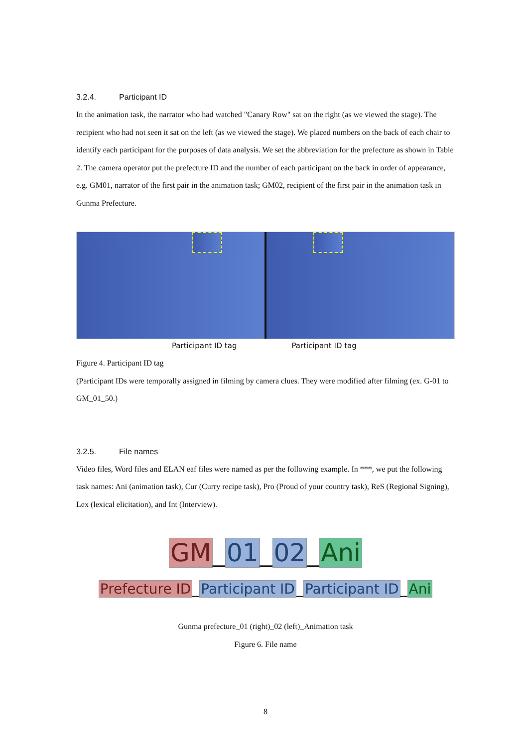3.2.4. Participant ID
In the animation task, the narrator who had watched "Canary Row" sat on the right (as we viewed the stage). The recipient who had not seen it sat on the left (as we viewed the stage). We placed numbers on the back of each chair to identify each participant for the purposes of data analysis. We set the abbreviation for the prefecture as shown in Table 2. The camera operator put the prefecture ID and the number of each participant on the back in order of appearance, e.g. GM01, narrator of the first pair in the animation task; GM02, recipient of the first pair in the animation task in Gunma Prefecture.
Participant ID tag Participant ID tag
Figure 4. Participant ID tag
(Participant IDs were temporally assigned in filming by camera clues. They were modified after filming (ex. G-01 to GM_01_50.)
3.2.5. File names
Video files, Word files and ELAN eaf files were named as per the following example. In ***, we put the following task names: Ani (animation task), Cur (Curry recipe task), Pro (Proud of your country task), ReS (Regional Signing), Lex (lexical elicitation), and Int (Interview).
GM_01_02_Ani
Prefecture ID_Participant ID_Participant ID_Ani
Gunma prefecture_01 (right)_02 (left)_Animation task
Figure 6. File name
8